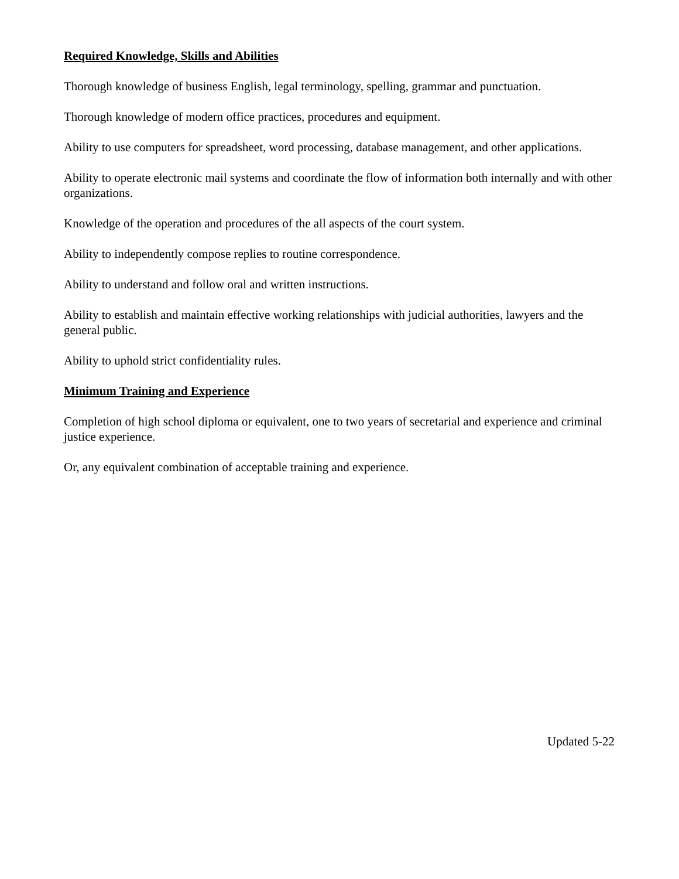Required Knowledge, Skills and Abilities
Thorough knowledge of business English, legal terminology, spelling, grammar and punctuation.
Thorough knowledge of modern office practices, procedures and equipment.
Ability to use computers for spreadsheet, word processing, database management, and other applications.
Ability to operate electronic mail systems and coordinate the flow of information both internally and with other organizations.
Knowledge of the operation and procedures of the all aspects of the court system.
Ability to independently compose replies to routine correspondence.
Ability to understand and follow oral and written instructions.
Ability to establish and maintain effective working relationships with judicial authorities, lawyers and the general public.
Ability to uphold strict confidentiality rules.
Minimum Training and Experience
Completion of high school diploma or equivalent, one to two years of secretarial and experience and criminal justice experience.
Or, any equivalent combination of acceptable training and experience.
Updated 5-22